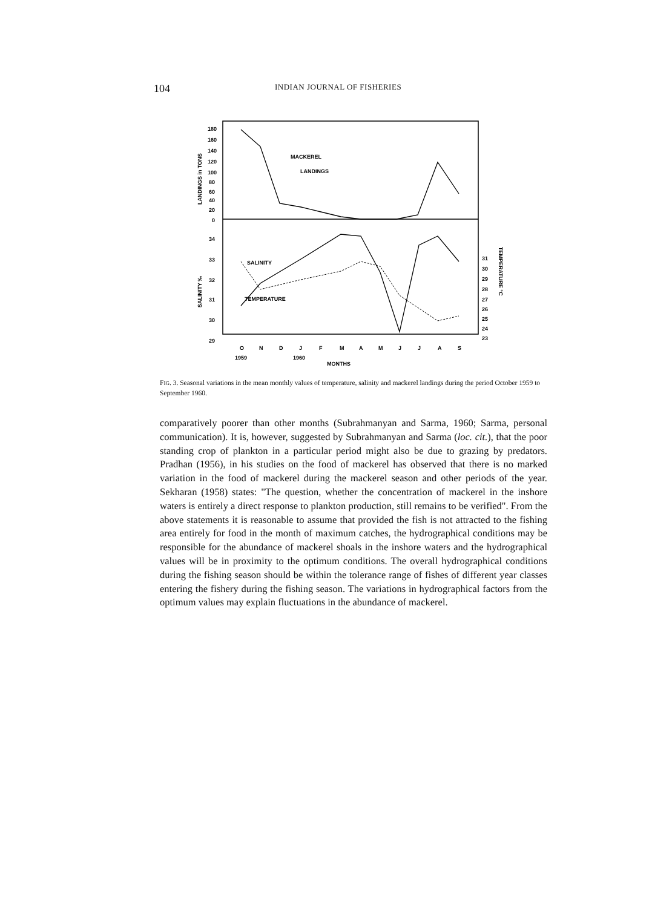104 INDIAN JOURNAL OF FISHERIES
MACKEREL
LANDINGS
SALINITY
TEMPERATURE
180
160
140
120
100
80
60
40
20
0
34
33
32
31
30
29
31
30
29
28
27
26
25
24
23
O
N
D
J
F
M
A
M
J
J
A
S
1959
1960
MONTHS
LANDINGS in TONS
SALINITY ‰
TEMPERATURE °C
FIG. 3. Seasonal variations in the mean monthly values of temperature, salinity and mackerel landings during the period October 1959 to September 1960.
comparatively poorer than other months (Subrahmanyan and Sarma, 1960; Sarma, personal communication). It is, however, suggested by Subrahmanyan and Sarma (loc. cit.), that the poor standing crop of plankton in a particular period might also be due to grazing by predators. Pradhan (1956), in his studies on the food of mackerel has observed that there is no marked variation in the food of mackerel during the mackerel season and other periods of the year. Sekharan (1958) states: "The question, whether the concentration of mackerel in the inshore waters is entirely a direct response to plankton production, still remains to be verified". From the above statements it is reasonable to assume that provided the fish is not attracted to the fishing area entirely for food in the month of maximum catches, the hydrographical conditions may be responsible for the abundance of mackerel shoals in the inshore waters and the hydrographical values will be in proximity to the optimum conditions. The overall hydrographical conditions during the fishing season should be within the tolerance range of fishes of different year classes entering the fishery during the fishing season. The variations in hydrographical factors from the optimum values may explain fluctuations in the abundance of mackerel.